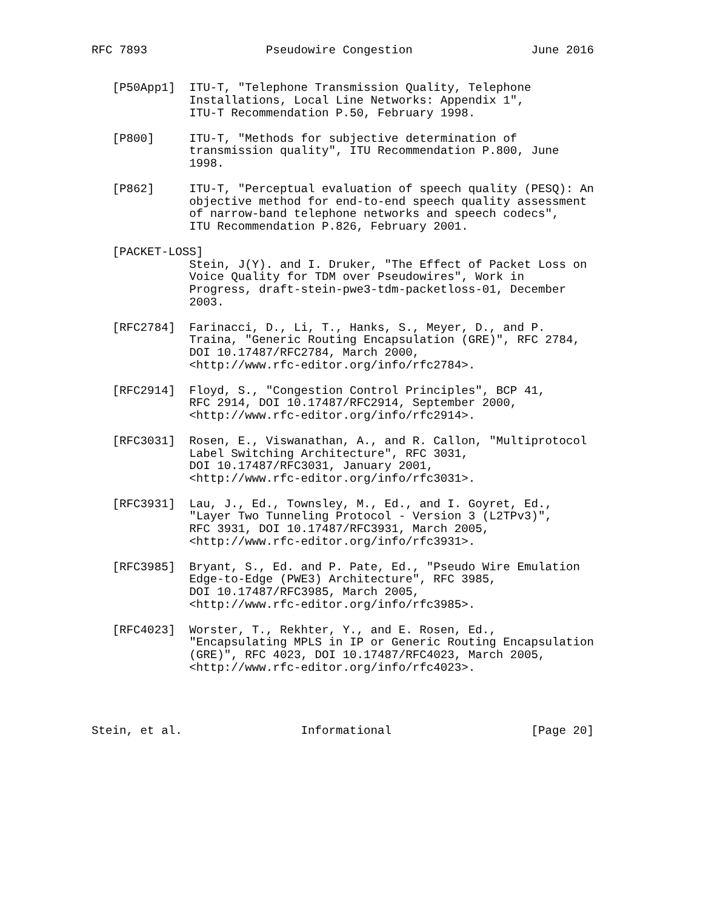RFC 7893                 Pseudowire Congestion                 June 2016


   [P50App1]  ITU-T, "Telephone Transmission Quality, Telephone
              Installations, Local Line Networks: Appendix 1",
              ITU-T Recommendation P.50, February 1998.

   [P800]     ITU-T, "Methods for subjective determination of
              transmission quality", ITU Recommendation P.800, June
              1998.

   [P862]     ITU-T, "Perceptual evaluation of speech quality (PESQ): An
              objective method for end-to-end speech quality assessment
              of narrow-band telephone networks and speech codecs",
              ITU Recommendation P.826, February 2001.

   [PACKET-LOSS]
              Stein, J(Y). and I. Druker, "The Effect of Packet Loss on
              Voice Quality for TDM over Pseudowires", Work in
              Progress, draft-stein-pwe3-tdm-packetloss-01, December
              2003.

   [RFC2784]  Farinacci, D., Li, T., Hanks, S., Meyer, D., and P.
              Traina, "Generic Routing Encapsulation (GRE)", RFC 2784,
              DOI 10.17487/RFC2784, March 2000,
              <http://www.rfc-editor.org/info/rfc2784>.

   [RFC2914]  Floyd, S., "Congestion Control Principles", BCP 41,
              RFC 2914, DOI 10.17487/RFC2914, September 2000,
              <http://www.rfc-editor.org/info/rfc2914>.

   [RFC3031]  Rosen, E., Viswanathan, A., and R. Callon, "Multiprotocol
              Label Switching Architecture", RFC 3031,
              DOI 10.17487/RFC3031, January 2001,
              <http://www.rfc-editor.org/info/rfc3031>.

   [RFC3931]  Lau, J., Ed., Townsley, M., Ed., and I. Goyret, Ed.,
              "Layer Two Tunneling Protocol - Version 3 (L2TPv3)",
              RFC 3931, DOI 10.17487/RFC3931, March 2005,
              <http://www.rfc-editor.org/info/rfc3931>.

   [RFC3985]  Bryant, S., Ed. and P. Pate, Ed., "Pseudo Wire Emulation
              Edge-to-Edge (PWE3) Architecture", RFC 3985,
              DOI 10.17487/RFC3985, March 2005,
              <http://www.rfc-editor.org/info/rfc3985>.

   [RFC4023]  Worster, T., Rekhter, Y., and E. Rosen, Ed.,
              "Encapsulating MPLS in IP or Generic Routing Encapsulation
              (GRE)", RFC 4023, DOI 10.17487/RFC4023, March 2005,
              <http://www.rfc-editor.org/info/rfc4023>.




Stein, et al.                 Informational                    [Page 20]